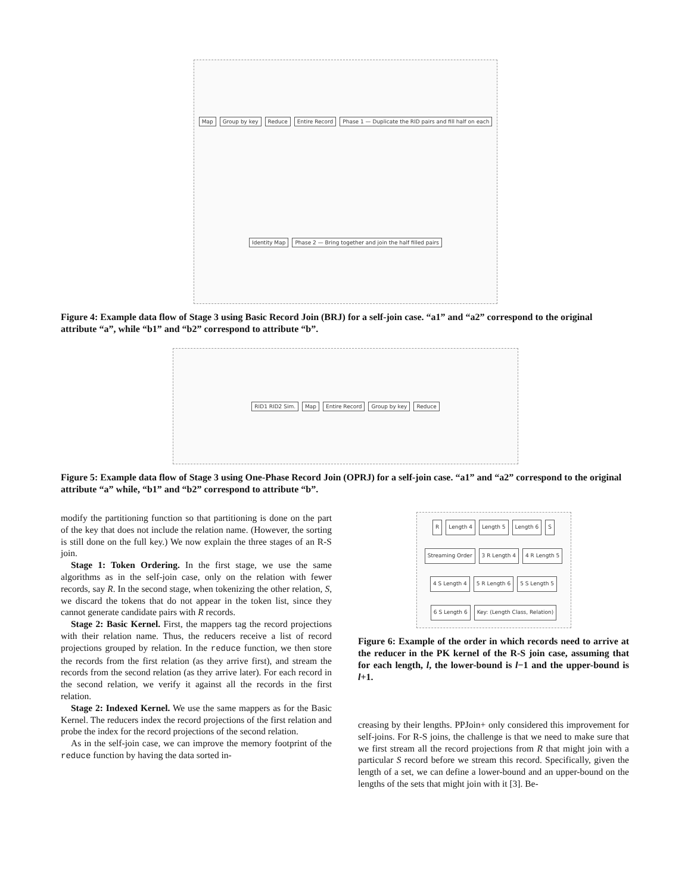Map Group by key Reduce Entire Record Phase 1 — Duplicate the RID pairs and fill half on each Identity Map Phase 2 — Bring together and join the half filled pairs
Figure 4: Example data flow of Stage 3 using Basic Record Join (BRJ) for a self-join case. “a1” and “a2” correspond to the original attribute “a”, while “b1” and “b2” correspond to attribute “b”.
RID1 RID2 Sim. Map Entire Record Group by key Reduce
Figure 5: Example data flow of Stage 3 using One-Phase Record Join (OPRJ) for a self-join case. “a1” and “a2” correspond to the original attribute “a” while, “b1” and “b2” correspond to attribute “b”.
modify the partitioning function so that partitioning is done on the part of the key that does not include the relation name. (However, the sorting is still done on the full key.) We now explain the three stages of an R-S join.
Stage 1: Token Ordering. In the first stage, we use the same algorithms as in the self-join case, only on the relation with fewer records, say R. In the second stage, when tokenizing the other relation, S, we discard the tokens that do not appear in the token list, since they cannot generate candidate pairs with R records.
Stage 2: Basic Kernel. First, the mappers tag the record projections with their relation name. Thus, the reducers receive a list of record projections grouped by relation. In the reduce function, we then store the records from the first relation (as they arrive first), and stream the records from the second relation (as they arrive later). For each record in the second relation, we verify it against all the records in the first relation.
Stage 2: Indexed Kernel. We use the same mappers as for the Basic Kernel. The reducers index the record projections of the first relation and probe the index for the record projections of the second relation.
As in the self-join case, we can improve the memory footprint of the reduce function by having the data sorted in-
R Length 4 Length 5 Length 6 S Streaming Order 3 R Length 4 4 R Length 5 4 S Length 4 5 R Length 6 5 S Length 5 6 S Length 6 Key: (Length Class, Relation)
Figure 6: Example of the order in which records need to arrive at the reducer in the PK kernel of the R-S join case, assuming that for each length, l, the lower-bound is l−1 and the upper-bound is l+1.
creasing by their lengths. PPJoin+ only considered this improvement for self-joins. For R-S joins, the challenge is that we need to make sure that we first stream all the record projections from R that might join with a particular S record before we stream this record. Specifically, given the length of a set, we can define a lower-bound and an upper-bound on the lengths of the sets that might join with it [3]. Be-